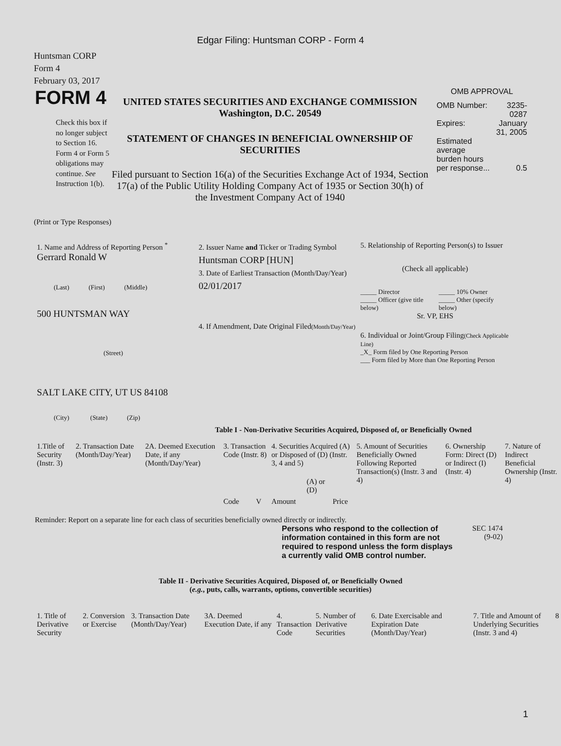Edgar Filing: Huntsman CORP - Form 4
Huntsman CORP
Form 4
February 03, 2017
FORM 4
Check this box if no longer subject to Section 16. Form 4 or Form 5 obligations may continue. See Instruction 1(b).
UNITED STATES SECURITIES AND EXCHANGE COMMISSION
Washington, D.C. 20549
STATEMENT OF CHANGES IN BENEFICIAL OWNERSHIP OF SECURITIES
Filed pursuant to Section 16(a) of the Securities Exchange Act of 1934, Section 17(a) of the Public Utility Holding Company Act of 1935 or Section 30(h) of the Investment Company Act of 1940
OMB APPROVAL
| OMB Number: | 3235-0287 |
| Expires: | January 31, 2005 |
| Estimated average burden hours per response... | 0.5 |
(Print or Type Responses)
1. Name and Address of Reporting Person <sup>*</sup>
Gerrard Ronald W
(Last) (First) (Middle)
500 HUNTSMAN WAY
(Street)
SALT LAKE CITY, UT US 84108
(City) (State) (Zip)
2. Issuer Name and Ticker or Trading Symbol
Huntsman CORP [HUN]
3. Date of Earliest Transaction (Month/Day/Year)
02/01/2017
4. If Amendment, Date Original Filed(Month/Day/Year)
5. Relationship of Reporting Person(s) to Issuer
(Check all applicable)
| _____ Director | _____ 10% Owner |
| _____ Officer (give title below) | _____ Other (specify below) |
Sr. VP, EHS
6. Individual or Joint/Group Filing(Check Applicable Line)
_X_ Form filed by One Reporting Person
___ Form filed by More than One Reporting Person
Table I - Non-Derivative Securities Acquired, Disposed of, or Beneficially Owned
| 1.Title of Security (Instr. 3) | 2. Transaction Date (Month/Day/Year) | 2A. Deemed Execution Date, if any (Month/Day/Year) | 3. Transaction Code (Instr. 8) | | 4. Securities Acquired (A) or Disposed of (D) (Instr. 3, 4 and 5) | | | 5. Amount of Securities Beneficially Owned Following Reported Transaction(s) (Instr. 3 and 4) | 6. Ownership Form: Direct (D) or Indirect (I) (Instr. 4) | 7. Nature of Indirect Beneficial Ownership (Instr. 4) |
| --- | --- | --- | --- | --- | --- | --- | --- | --- | --- | --- |
| | | | Code | V | Amount | (A) or (D) | Price | | | |
Reminder: Report on a separate line for each class of securities beneficially owned directly or indirectly.
Persons who respond to the collection of information contained in this form are not required to respond unless the form displays a currently valid OMB control number.
SEC 1474
(9-02)
Table II - Derivative Securities Acquired, Disposed of, or Beneficially Owned
(e.g., puts, calls, warrants, options, convertible securities)
| 1. Title of Derivative Security | 2. Conversion or Exercise | 3. Transaction Date (Month/Day/Year) | 3A. Deemed Execution Date, if any | 4. Transaction Code | 5. Number of Derivative Securities | 6. Date Exercisable and Expiration Date (Month/Day/Year) | 7. Title and Amount of Underlying Securities (Instr. 3 and 4) | 8 |
| --- | --- | --- | --- | --- | --- | --- | --- | --- |
1